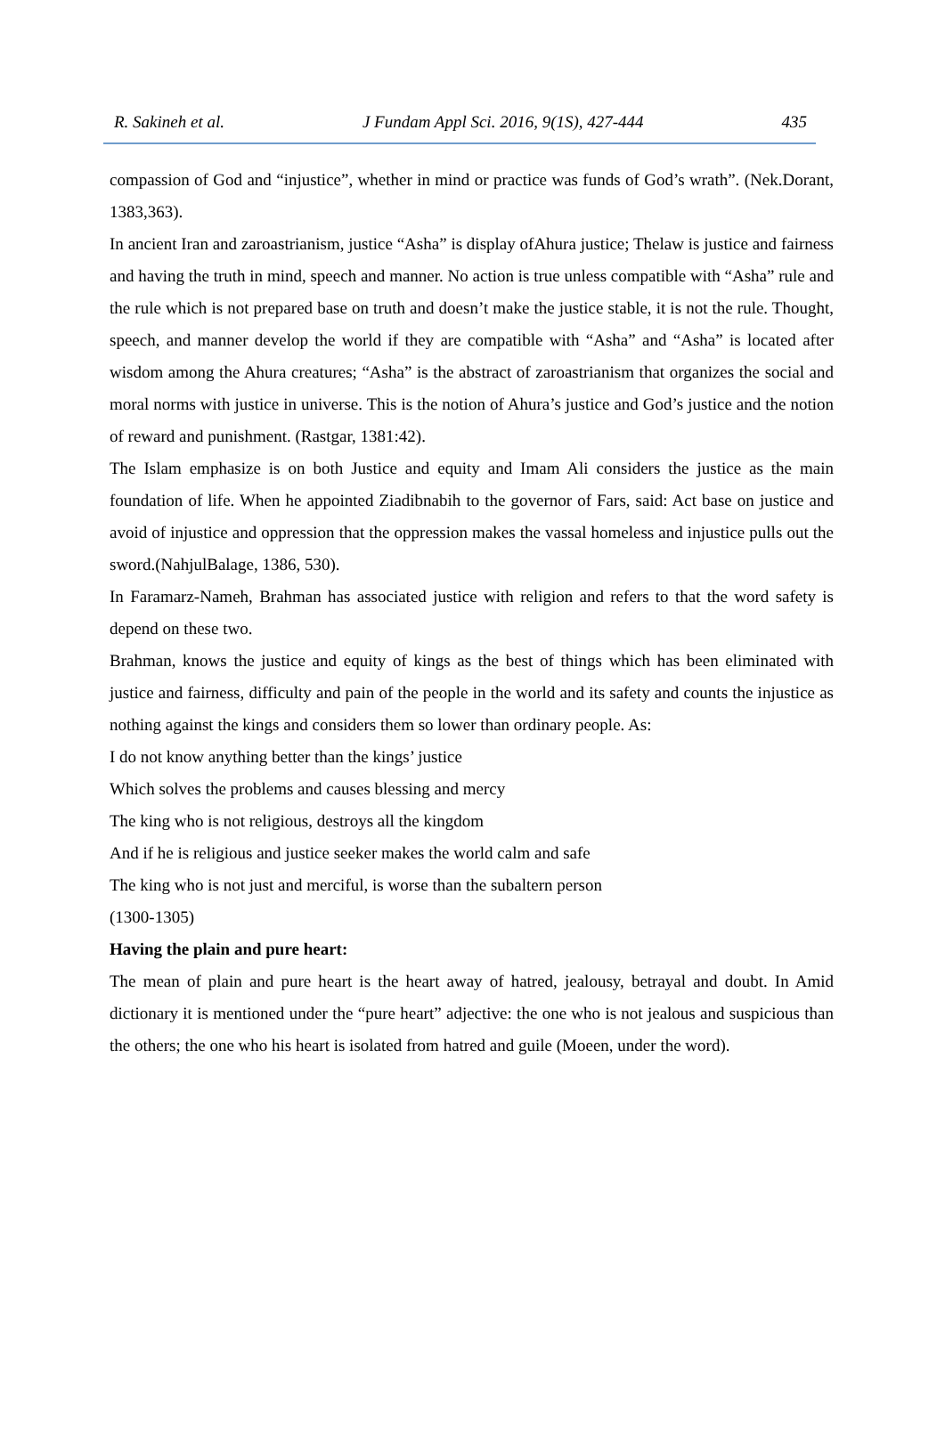R. Sakineh et al. J Fundam Appl Sci. 2016, 9(1S), 427-444 435
compassion of God and “injustice”, whether in mind or practice was funds of God’s wrath”. (Nek.Dorant, 1383,363).
In ancient Iran and zaroastrianism, justice “Asha” is display ofAhura justice; Thelaw is justice and fairness and having the truth in mind, speech and manner. No action is true unless compatible with “Asha” rule and the rule which is not prepared base on truth and doesn’t make the justice stable, it is not the rule. Thought, speech, and manner develop the world if they are compatible with “Asha” and “Asha” is located after wisdom among the Ahura creatures; “Asha” is the abstract of zaroastrianism that organizes the social and moral norms with justice in universe. This is the notion of Ahura’s justice and God’s justice and the notion of reward and punishment. (Rastgar, 1381:42).
The Islam emphasize is on both Justice and equity and Imam Ali considers the justice as the main foundation of life. When he appointed Ziadibnabih to the governor of Fars, said: Act base on justice and avoid of injustice and oppression that the oppression makes the vassal homeless and injustice pulls out the sword.(NahjulBalage, 1386, 530).
In Faramarz-Nameh, Brahman has associated justice with religion and refers to that the word safety is depend on these two.
Brahman, knows the justice and equity of kings as the best of things which has been eliminated with justice and fairness, difficulty and pain of the people in the world and its safety and counts the injustice as nothing against the kings and considers them so lower than ordinary people. As:
I do not know anything better than the kings’ justice
Which solves the problems and causes blessing and mercy
The king who is not religious, destroys all the kingdom
And if he is religious and justice seeker makes the world calm and safe
The king who is not just and merciful, is worse than the subaltern person
(1300-1305)
Having the plain and pure heart:
The mean of plain and pure heart is the heart away of hatred, jealousy, betrayal and doubt. In Amid dictionary it is mentioned under the “pure heart” adjective: the one who is not jealous and suspicious than the others; the one who his heart is isolated from hatred and guile (Moeen, under the word).